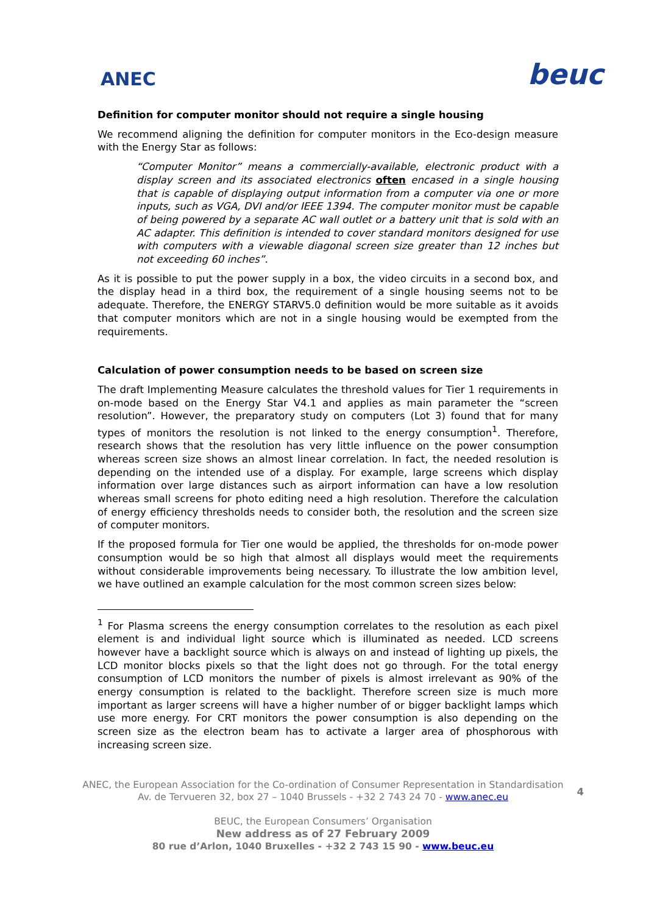ANEC
beuc
Definition for computer monitor should not require a single housing
We recommend aligning the definition for computer monitors in the Eco-design measure with the Energy Star as follows:
“Computer Monitor” means a commercially-available, electronic product with a display screen and its associated electronics often encased in a single housing that is capable of displaying output information from a computer via one or more inputs, such as VGA, DVI and/or IEEE 1394. The computer monitor must be capable of being powered by a separate AC wall outlet or a battery unit that is sold with an AC adapter. This definition is intended to cover standard monitors designed for use with computers with a viewable diagonal screen size greater than 12 inches but not exceeding 60 inches”.
As it is possible to put the power supply in a box, the video circuits in a second box, and the display head in a third box, the requirement of a single housing seems not to be adequate. Therefore, the ENERGY STARV5.0 definition would be more suitable as it avoids that computer monitors which are not in a single housing would be exempted from the requirements.
Calculation of power consumption needs to be based on screen size
The draft Implementing Measure calculates the threshold values for Tier 1 requirements in on-mode based on the Energy Star V4.1 and applies as main parameter the “screen resolution”. However, the preparatory study on computers (Lot 3) found that for many types of monitors the resolution is not linked to the energy consumption<sup>1</sup>. Therefore, research shows that the resolution has very little influence on the power consumption whereas screen size shows an almost linear correlation. In fact, the needed resolution is depending on the intended use of a display. For example, large screens which display information over large distances such as airport information can have a low resolution whereas small screens for photo editing need a high resolution. Therefore the calculation of energy efficiency thresholds needs to consider both, the resolution and the screen size of computer monitors.
If the proposed formula for Tier one would be applied, the thresholds for on-mode power consumption would be so high that almost all displays would meet the requirements without considerable improvements being necessary. To illustrate the low ambition level, we have outlined an example calculation for the most common screen sizes below:
<sup>1</sup> For Plasma screens the energy consumption correlates to the resolution as each pixel element is and individual light source which is illuminated as needed. LCD screens however have a backlight source which is always on and instead of lighting up pixels, the LCD monitor blocks pixels so that the light does not go through. For the total energy consumption of LCD monitors the number of pixels is almost irrelevant as 90% of the energy consumption is related to the backlight. Therefore screen size is much more important as larger screens will have a higher number of or bigger backlight lamps which use more energy. For CRT monitors the power consumption is also depending on the screen size as the electron beam has to activate a larger area of phosphorous with increasing screen size.
4
ANEC, the European Association for the Co-ordination of Consumer Representation in Standardisation
Av. de Tervueren 32, box 27 – 1040 Brussels - +32 2 743 24 70 - www.anec.eu
BEUC, the European Consumers’ Organisation
New address as of 27 February 2009
80 rue d’Arlon, 1040 Bruxelles - +32 2 743 15 90 - www.beuc.eu